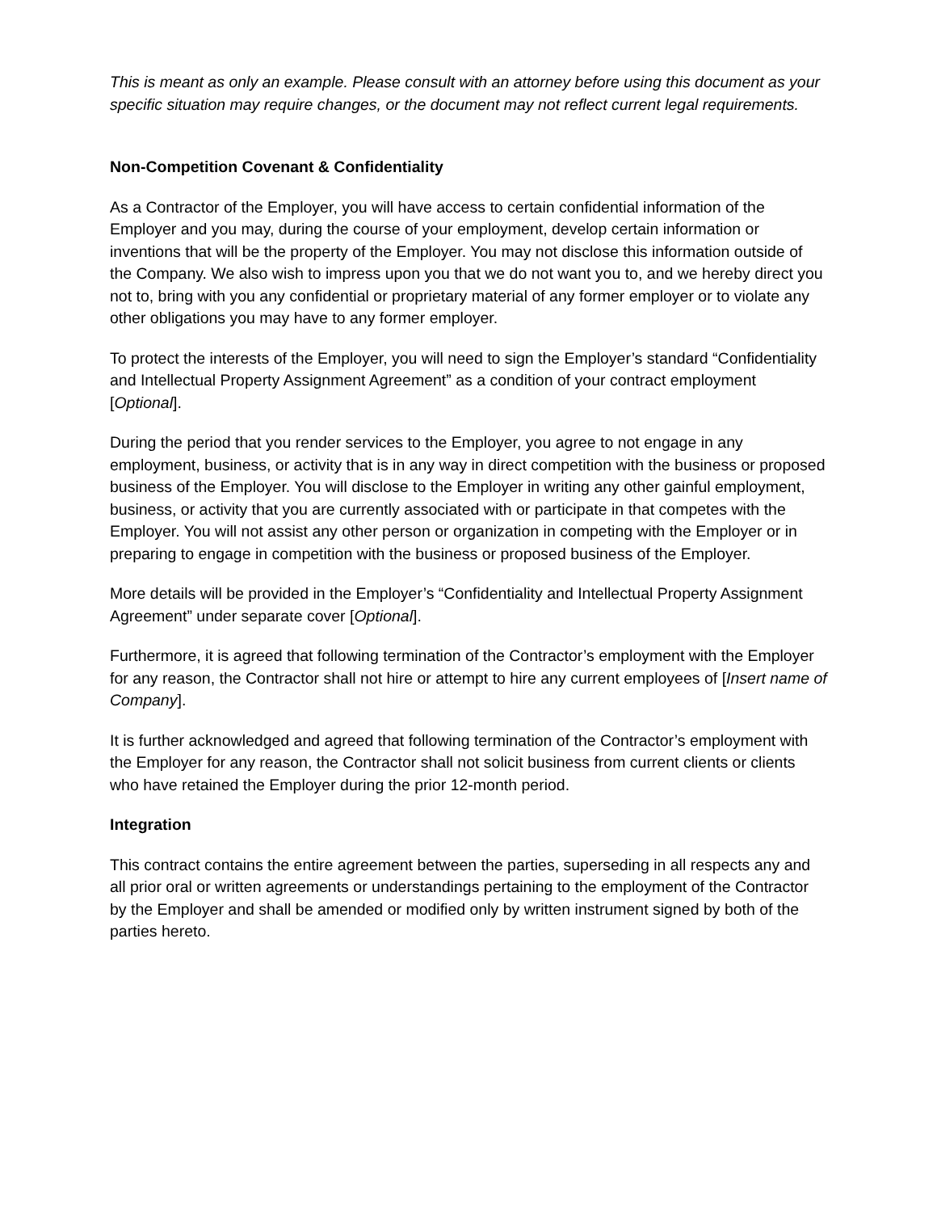This is meant as only an example. Please consult with an attorney before using this document as your specific situation may require changes, or the document may not reflect current legal requirements.
Non-Competition Covenant & Confidentiality
As a Contractor of the Employer, you will have access to certain confidential information of the Employer and you may, during the course of your employment, develop certain information or inventions that will be the property of the Employer. You may not disclose this information outside of the Company. We also wish to impress upon you that we do not want you to, and we hereby direct you not to, bring with you any confidential or proprietary material of any former employer or to violate any other obligations you may have to any former employer.
To protect the interests of the Employer, you will need to sign the Employer’s standard “Confidentiality and Intellectual Property Assignment Agreement” as a condition of your contract employment [Optional].
During the period that you render services to the Employer, you agree to not engage in any employment, business, or activity that is in any way in direct competition with the business or proposed business of the Employer. You will disclose to the Employer in writing any other gainful employment, business, or activity that you are currently associated with or participate in that competes with the Employer. You will not assist any other person or organization in competing with the Employer or in preparing to engage in competition with the business or proposed business of the Employer.
More details will be provided in the Employer’s “Confidentiality and Intellectual Property Assignment Agreement” under separate cover [Optional].
Furthermore, it is agreed that following termination of the Contractor’s employment with the Employer for any reason, the Contractor shall not hire or attempt to hire any current employees of [Insert name of Company].
It is further acknowledged and agreed that following termination of the Contractor’s employment with the Employer for any reason, the Contractor shall not solicit business from current clients or clients who have retained the Employer during the prior 12-month period.
Integration
This contract contains the entire agreement between the parties, superseding in all respects any and all prior oral or written agreements or understandings pertaining to the employment of the Contractor by the Employer and shall be amended or modified only by written instrument signed by both of the parties hereto.